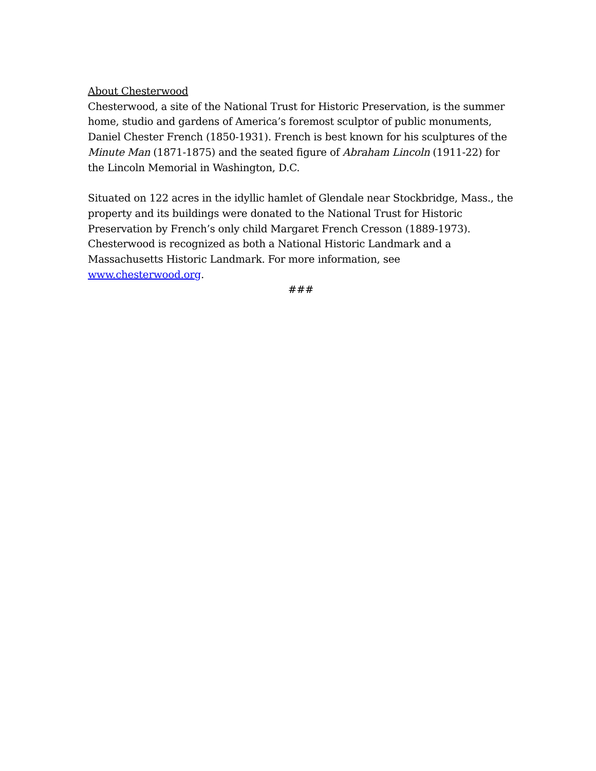About Chesterwood
Chesterwood, a site of the National Trust for Historic Preservation, is the summer home, studio and gardens of America’s foremost sculptor of public monuments, Daniel Chester French (1850-1931). French is best known for his sculptures of the Minute Man (1871-1875) and the seated figure of Abraham Lincoln (1911-22) for the Lincoln Memorial in Washington, D.C.
Situated on 122 acres in the idyllic hamlet of Glendale near Stockbridge, Mass., the property and its buildings were donated to the National Trust for Historic Preservation by French’s only child Margaret French Cresson (1889-1973). Chesterwood is recognized as both a National Historic Landmark and a Massachusetts Historic Landmark. For more information, see www.chesterwood.org.
###